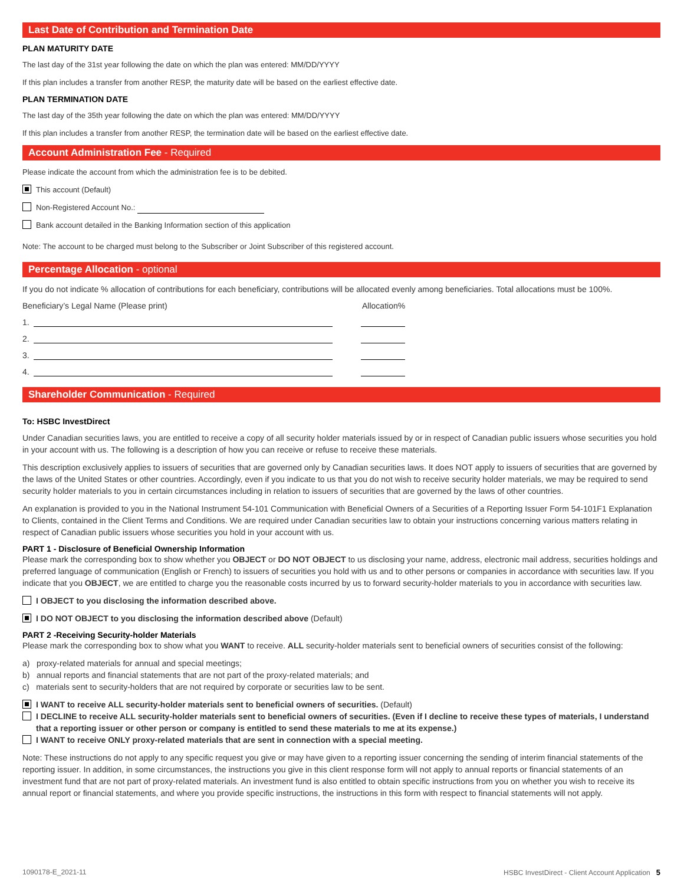Last Date of Contribution and Termination Date
PLAN MATURITY DATE
The last day of the 31st year following the date on which the plan was entered: MM/DD/YYYY
If this plan includes a transfer from another RESP, the maturity date will be based on the earliest effective date.
PLAN TERMINATION DATE
The last day of the 35th year following the date on which the plan was entered: MM/DD/YYYY
If this plan includes a transfer from another RESP, the termination date will be based on the earliest effective date.
Account Administration Fee - Required
Please indicate the account from which the administration fee is to be debited.
This account (Default)
Non-Registered Account No.:
Bank account detailed in the Banking Information section of this application
Note: The account to be charged must belong to the Subscriber or Joint Subscriber of this registered account.
Percentage Allocation - optional
If you do not indicate % allocation of contributions for each beneficiary, contributions will be allocated evenly among beneficiaries. Total allocations must be 100%.
Beneficiary’s Legal Name (Please print) Allocation%
1.
2.
3.
4.
Shareholder Communication - Required
To: HSBC InvestDirect
Under Canadian securities laws, you are entitled to receive a copy of all security holder materials issued by or in respect of Canadian public issuers whose securities you hold in your account with us. The following is a description of how you can receive or refuse to receive these materials.
This description exclusively applies to issuers of securities that are governed only by Canadian securities laws. It does NOT apply to issuers of securities that are governed by the laws of the United States or other countries. Accordingly, even if you indicate to us that you do not wish to receive security holder materials, we may be required to send security holder materials to you in certain circumstances including in relation to issuers of securities that are governed by the laws of other countries.
An explanation is provided to you in the National Instrument 54-101 Communication with Beneficial Owners of a Securities of a Reporting Issuer Form 54-101F1 Explanation to Clients, contained in the Client Terms and Conditions. We are required under Canadian securities law to obtain your instructions concerning various matters relating in respect of Canadian public issuers whose securities you hold in your account with us.
PART 1 - Disclosure of Beneficial Ownership Information
Please mark the corresponding box to show whether you OBJECT or DO NOT OBJECT to us disclosing your name, address, electronic mail address, securities holdings and preferred language of communication (English or French) to issuers of securities you hold with us and to other persons or companies in accordance with securities law. If you indicate that you OBJECT, we are entitled to charge you the reasonable costs incurred by us to forward security-holder materials to you in accordance with securities law.
I OBJECT to you disclosing the information described above.
I DO NOT OBJECT to you disclosing the information described above (Default)
PART 2 -Receiving Security-holder Materials
Please mark the corresponding box to show what you WANT to receive. ALL security-holder materials sent to beneficial owners of securities consist of the following:
a) proxy-related materials for annual and special meetings;
b) annual reports and financial statements that are not part of the proxy-related materials; and
c) materials sent to security-holders that are not required by corporate or securities law to be sent.
I WANT to receive ALL security-holder materials sent to beneficial owners of securities. (Default)
I DECLINE to receive ALL security-holder materials sent to beneficial owners of securities. (Even if I decline to receive these types of materials, I understand that a reporting issuer or other person or company is entitled to send these materials to me at its expense.)
I WANT to receive ONLY proxy-related materials that are sent in connection with a special meeting.
Note: These instructions do not apply to any specific request you give or may have given to a reporting issuer concerning the sending of interim financial statements of the reporting issuer. In addition, in some circumstances, the instructions you give in this client response form will not apply to annual reports or financial statements of an investment fund that are not part of proxy-related materials. An investment fund is also entitled to obtain specific instructions from you on whether you wish to receive its annual report or financial statements, and where you provide specific instructions, the instructions in this form with respect to financial statements will not apply.
1090178-E_2021-11 HSBC InvestDirect - Client Account Application 5